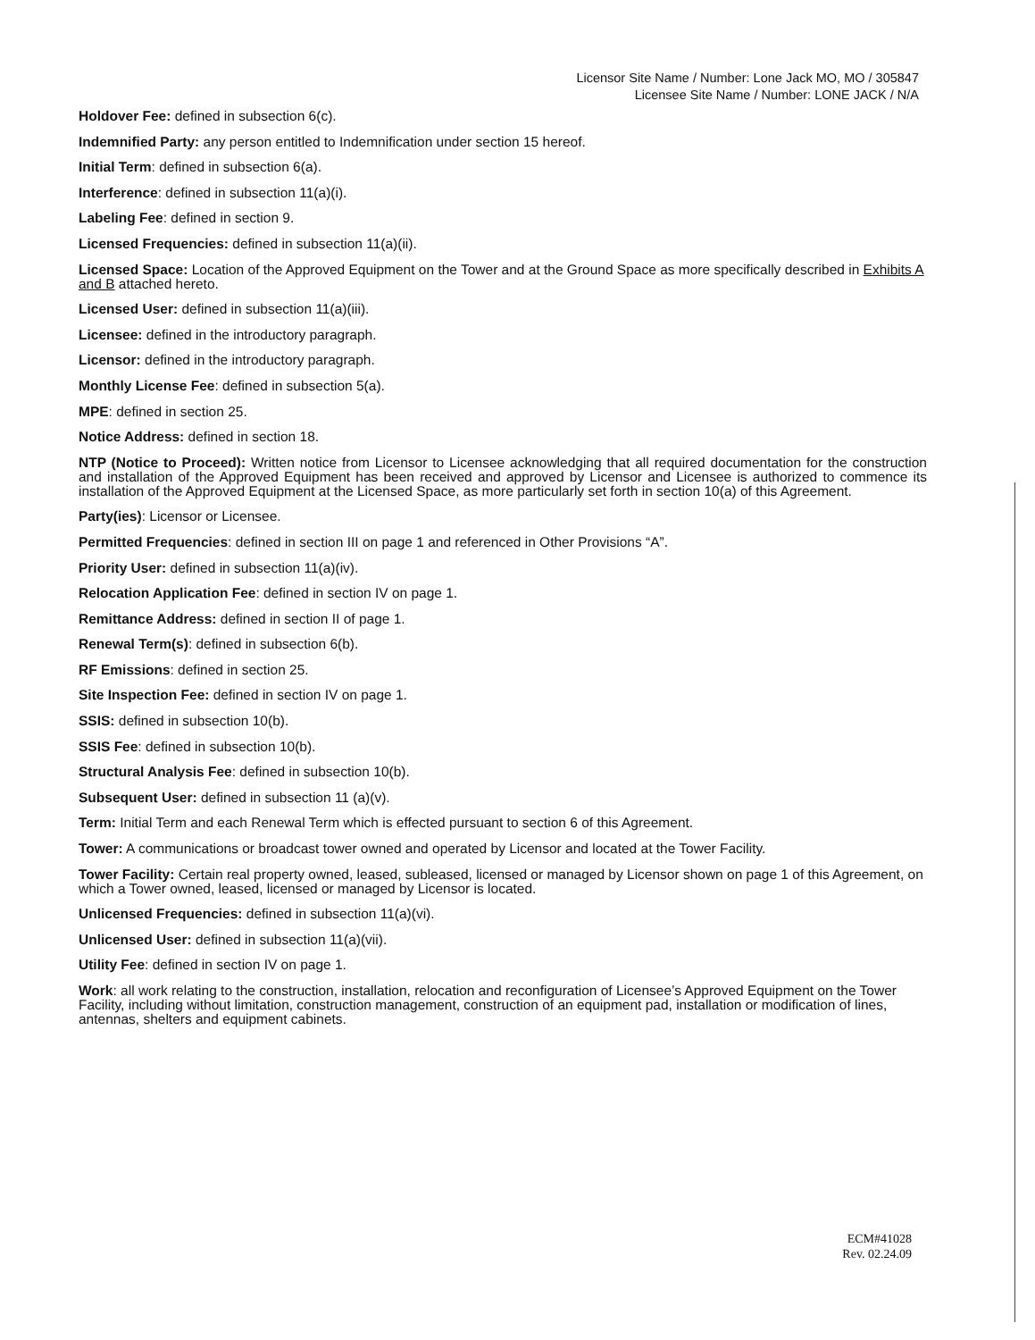Licensor Site Name / Number: Lone Jack MO, MO / 305847
Licensee Site Name / Number: LONE JACK / N/A
Holdover Fee: defined in subsection 6(c).
Indemnified Party: any person entitled to Indemnification under section 15 hereof.
Initial Term: defined in subsection 6(a).
Interference: defined in subsection 11(a)(i).
Labeling Fee: defined in section 9.
Licensed Frequencies: defined in subsection 11(a)(ii).
Licensed Space: Location of the Approved Equipment on the Tower and at the Ground Space as more specifically described in Exhibits A and B attached hereto.
Licensed User: defined in subsection 11(a)(iii).
Licensee: defined in the introductory paragraph.
Licensor: defined in the introductory paragraph.
Monthly License Fee: defined in subsection 5(a).
MPE: defined in section 25.
Notice Address: defined in section 18.
NTP (Notice to Proceed): Written notice from Licensor to Licensee acknowledging that all required documentation for the construction and installation of the Approved Equipment has been received and approved by Licensor and Licensee is authorized to commence its installation of the Approved Equipment at the Licensed Space, as more particularly set forth in section 10(a) of this Agreement.
Party(ies): Licensor or Licensee.
Permitted Frequencies: defined in section III on page 1 and referenced in Other Provisions “A”.
Priority User: defined in subsection 11(a)(iv).
Relocation Application Fee: defined in section IV on page 1.
Remittance Address: defined in section II of page 1.
Renewal Term(s): defined in subsection 6(b).
RF Emissions: defined in section 25.
Site Inspection Fee: defined in section IV on page 1.
SSIS: defined in subsection 10(b).
SSIS Fee: defined in subsection 10(b).
Structural Analysis Fee: defined in subsection 10(b).
Subsequent User: defined in subsection 11 (a)(v).
Term: Initial Term and each Renewal Term which is effected pursuant to section 6 of this Agreement.
Tower: A communications or broadcast tower owned and operated by Licensor and located at the Tower Facility.
Tower Facility: Certain real property owned, leased, subleased, licensed or managed by Licensor shown on page 1 of this Agreement, on which a Tower owned, leased, licensed or managed by Licensor is located.
Unlicensed Frequencies: defined in subsection 11(a)(vi).
Unlicensed User: defined in subsection 11(a)(vii).
Utility Fee: defined in section IV on page 1.
Work: all work relating to the construction, installation, relocation and reconfiguration of Licensee’s Approved Equipment on the Tower Facility, including without limitation, construction management, construction of an equipment pad, installation or modification of lines, antennas, shelters and equipment cabinets.
ECM#41028
Rev. 02.24.09